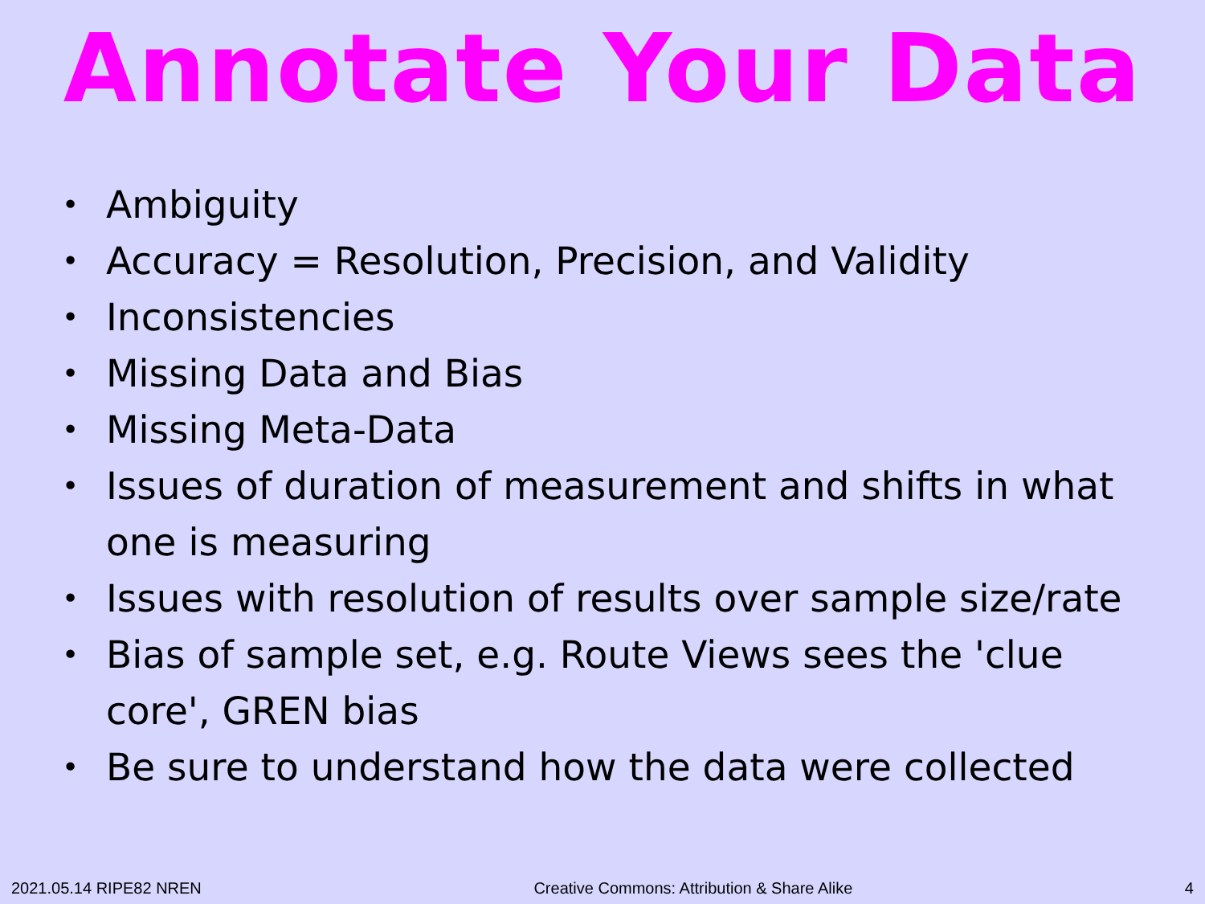Annotate Your Data
• Ambiguity
• Accuracy = Resolution, Precision, and Validity
• Inconsistencies
• Missing Data and Bias
• Missing Meta-Data
• Issues of duration of measurement and shifts in what one is measuring
• Issues with resolution of results over sample size/rate
• Bias of sample set, e.g. Route Views sees the 'clue core', GREN bias
• Be sure to understand how the data were collected
2021.05.14 RIPE82 NREN Creative Commons: Attribution & Share Alike 4